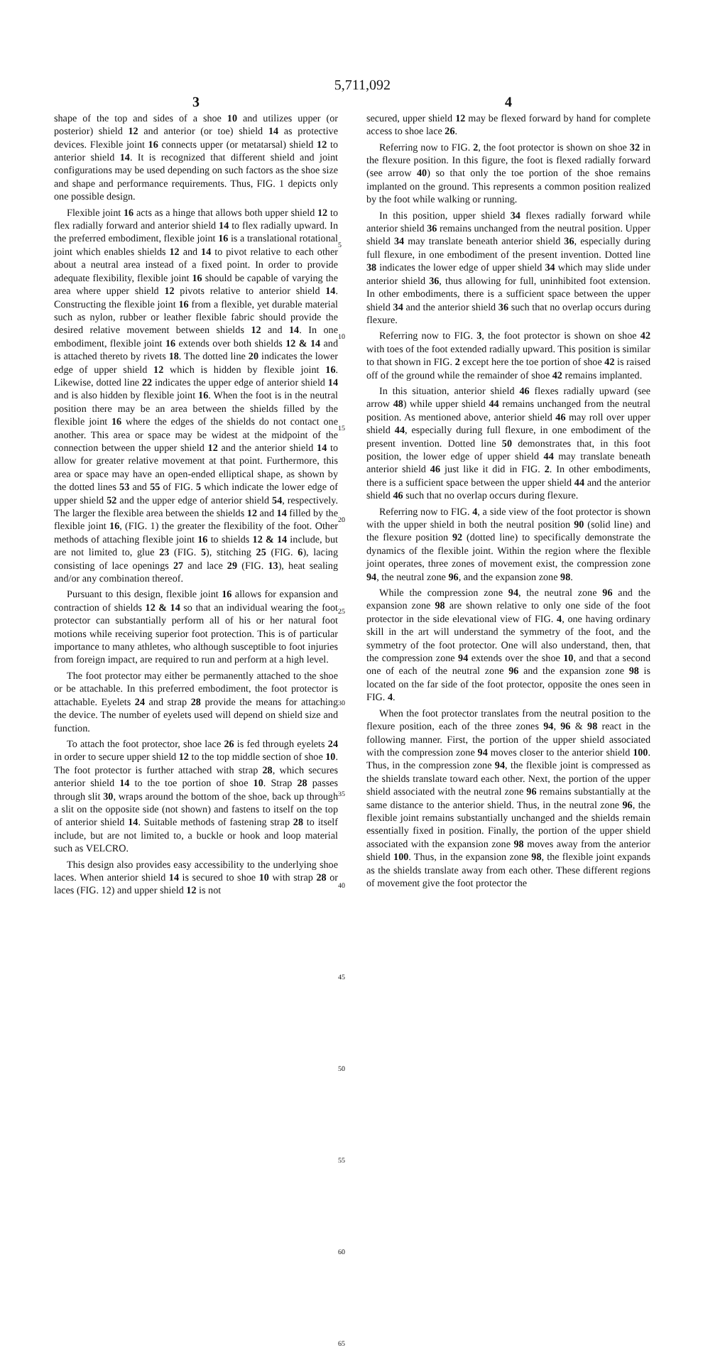5,711,092
3
shape of the top and sides of a shoe 10 and utilizes upper (or posterior) shield 12 and anterior (or toe) shield 14 as protective devices. Flexible joint 16 connects upper (or metatarsal) shield 12 to anterior shield 14. It is recognized that different shield and joint configurations may be used depending on such factors as the shoe size and shape and performance requirements. Thus, FIG. 1 depicts only one possible design.
Flexible joint 16 acts as a hinge that allows both upper shield 12 to flex radially forward and anterior shield 14 to flex radially upward. In the preferred embodiment, flexible joint 16 is a translational rotational joint which enables shields 12 and 14 to pivot relative to each other about a neutral area instead of a fixed point. In order to provide adequate flexibility, flexible joint 16 should be capable of varying the area where upper shield 12 pivots relative to anterior shield 14. Constructing the flexible joint 16 from a flexible, yet durable material such as nylon, rubber or leather flexible fabric should provide the desired relative movement between shields 12 and 14. In one embodiment, flexible joint 16 extends over both shields 12 & 14 and is attached thereto by rivets 18. The dotted line 20 indicates the lower edge of upper shield 12 which is hidden by flexible joint 16. Likewise, dotted line 22 indicates the upper edge of anterior shield 14 and is also hidden by flexible joint 16. When the foot is in the neutral position there may be an area between the shields filled by the flexible joint 16 where the edges of the shields do not contact one another. This area or space may be widest at the midpoint of the connection between the upper shield 12 and the anterior shield 14 to allow for greater relative movement at that point. Furthermore, this area or space may have an open-ended elliptical shape, as shown by the dotted lines 53 and 55 of FIG. 5 which indicate the lower edge of upper shield 52 and the upper edge of anterior shield 54, respectively. The larger the flexible area between the shields 12 and 14 filled by the flexible joint 16, (FIG. 1) the greater the flexibility of the foot. Other methods of attaching flexible joint 16 to shields 12 & 14 include, but are not limited to, glue 23 (FIG. 5), stitching 25 (FIG. 6), lacing consisting of lace openings 27 and lace 29 (FIG. 13), heat sealing and/or any combination thereof.
Pursuant to this design, flexible joint 16 allows for expansion and contraction of shields 12 & 14 so that an individual wearing the foot protector can substantially perform all of his or her natural foot motions while receiving superior foot protection. This is of particular importance to many athletes, who although susceptible to foot injuries from foreign impact, are required to run and perform at a high level.
The foot protector may either be permanently attached to the shoe or be attachable. In this preferred embodiment, the foot protector is attachable. Eyelets 24 and strap 28 provide the means for attaching the device. The number of eyelets used will depend on shield size and function.
To attach the foot protector, shoe lace 26 is fed through eyelets 24 in order to secure upper shield 12 to the top middle section of shoe 10. The foot protector is further attached with strap 28, which secures anterior shield 14 to the toe portion of shoe 10. Strap 28 passes through slit 30, wraps around the bottom of the shoe, back up through a slit on the opposite side (not shown) and fastens to itself on the top of anterior shield 14. Suitable methods of fastening strap 28 to itself include, but are not limited to, a buckle or hook and loop material such as VELCRO.
This design also provides easy accessibility to the underlying shoe laces. When anterior shield 14 is secured to shoe 10 with strap 28 or laces (FIG. 12) and upper shield 12 is not
5
10
15
20
25
30
35
40
45
50
55
60
65
4
secured, upper shield 12 may be flexed forward by hand for complete access to shoe lace 26.
Referring now to FIG. 2, the foot protector is shown on shoe 32 in the flexure position. In this figure, the foot is flexed radially forward (see arrow 40) so that only the toe portion of the shoe remains implanted on the ground. This represents a common position realized by the foot while walking or running.
In this position, upper shield 34 flexes radially forward while anterior shield 36 remains unchanged from the neutral position. Upper shield 34 may translate beneath anterior shield 36, especially during full flexure, in one embodiment of the present invention. Dotted line 38 indicates the lower edge of upper shield 34 which may slide under anterior shield 36, thus allowing for full, uninhibited foot extension. In other embodiments, there is a sufficient space between the upper shield 34 and the anterior shield 36 such that no overlap occurs during flexure.
Referring now to FIG. 3, the foot protector is shown on shoe 42 with toes of the foot extended radially upward. This position is similar to that shown in FIG. 2 except here the toe portion of shoe 42 is raised off of the ground while the remainder of shoe 42 remains implanted.
In this situation, anterior shield 46 flexes radially upward (see arrow 48) while upper shield 44 remains unchanged from the neutral position. As mentioned above, anterior shield 46 may roll over upper shield 44, especially during full flexure, in one embodiment of the present invention. Dotted line 50 demonstrates that, in this foot position, the lower edge of upper shield 44 may translate beneath anterior shield 46 just like it did in FIG. 2. In other embodiments, there is a sufficient space between the upper shield 44 and the anterior shield 46 such that no overlap occurs during flexure.
Referring now to FIG. 4, a side view of the foot protector is shown with the upper shield in both the neutral position 90 (solid line) and the flexure position 92 (dotted line) to specifically demonstrate the dynamics of the flexible joint. Within the region where the flexible joint operates, three zones of movement exist, the compression zone 94, the neutral zone 96, and the expansion zone 98.
While the compression zone 94, the neutral zone 96 and the expansion zone 98 are shown relative to only one side of the foot protector in the side elevational view of FIG. 4, one having ordinary skill in the art will understand the symmetry of the foot, and the symmetry of the foot protector. One will also understand, then, that the compression zone 94 extends over the shoe 10, and that a second one of each of the neutral zone 96 and the expansion zone 98 is located on the far side of the foot protector, opposite the ones seen in FIG. 4.
When the foot protector translates from the neutral position to the flexure position, each of the three zones 94, 96 & 98 react in the following manner. First, the portion of the upper shield associated with the compression zone 94 moves closer to the anterior shield 100. Thus, in the compression zone 94, the flexible joint is compressed as the shields translate toward each other. Next, the portion of the upper shield associated with the neutral zone 96 remains substantially at the same distance to the anterior shield. Thus, in the neutral zone 96, the flexible joint remains substantially unchanged and the shields remain essentially fixed in position. Finally, the portion of the upper shield associated with the expansion zone 98 moves away from the anterior shield 100. Thus, in the expansion zone 98, the flexible joint expands as the shields translate away from each other. These different regions of movement give the foot protector the